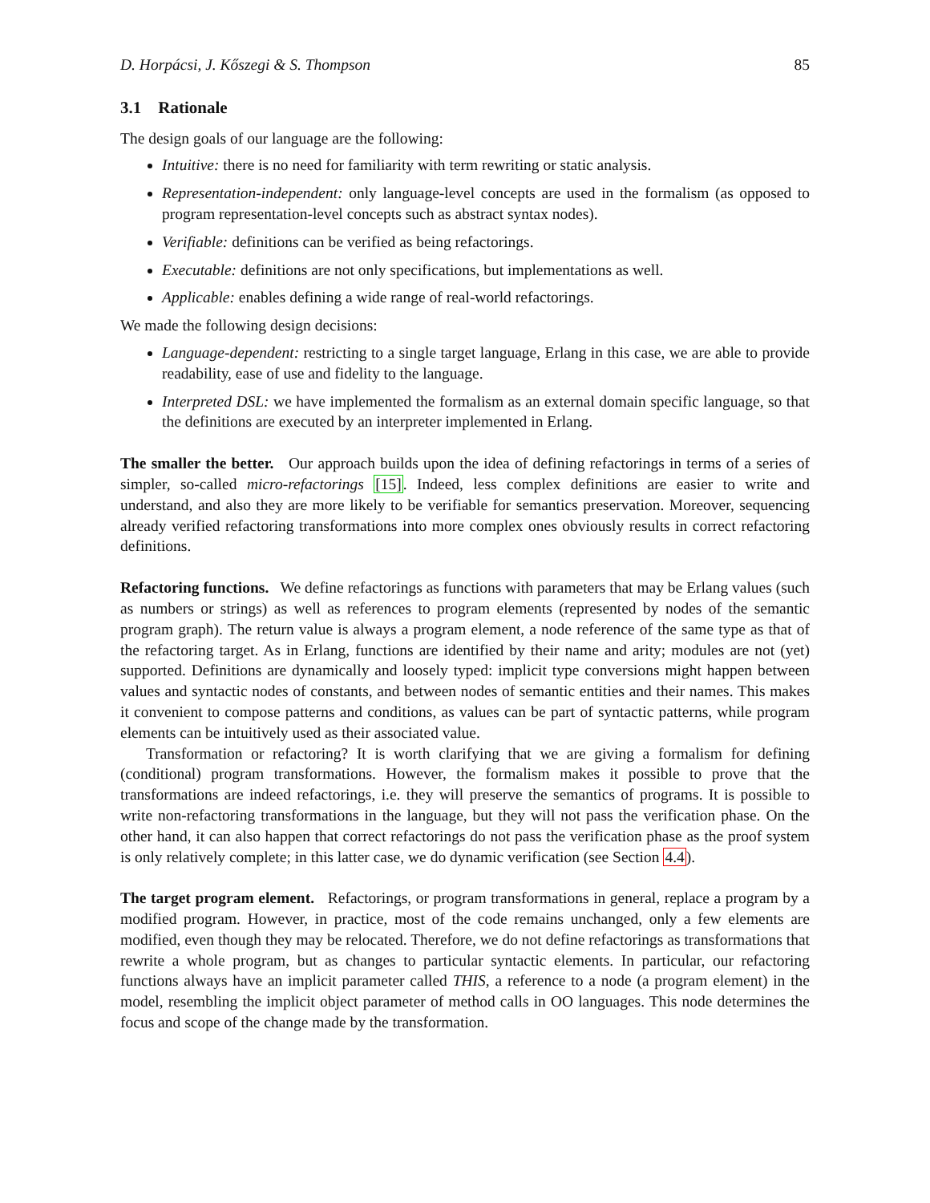D. Horpácsi, J. Kőszegi & S. Thompson 85
3.1 Rationale
The design goals of our language are the following:
Intuitive: there is no need for familiarity with term rewriting or static analysis.
Representation-independent: only language-level concepts are used in the formalism (as opposed to program representation-level concepts such as abstract syntax nodes).
Verifiable: definitions can be verified as being refactorings.
Executable: definitions are not only specifications, but implementations as well.
Applicable: enables defining a wide range of real-world refactorings.
We made the following design decisions:
Language-dependent: restricting to a single target language, Erlang in this case, we are able to provide readability, ease of use and fidelity to the language.
Interpreted DSL: we have implemented the formalism as an external domain specific language, so that the definitions are executed by an interpreter implemented in Erlang.
The smaller the better. Our approach builds upon the idea of defining refactorings in terms of a series of simpler, so-called micro-refactorings [15]. Indeed, less complex definitions are easier to write and understand, and also they are more likely to be verifiable for semantics preservation. Moreover, sequencing already verified refactoring transformations into more complex ones obviously results in correct refactoring definitions.
Refactoring functions. We define refactorings as functions with parameters that may be Erlang values (such as numbers or strings) as well as references to program elements (represented by nodes of the semantic program graph). The return value is always a program element, a node reference of the same type as that of the refactoring target. As in Erlang, functions are identified by their name and arity; modules are not (yet) supported. Definitions are dynamically and loosely typed: implicit type conversions might happen between values and syntactic nodes of constants, and between nodes of semantic entities and their names. This makes it convenient to compose patterns and conditions, as values can be part of syntactic patterns, while program elements can be intuitively used as their associated value.
Transformation or refactoring? It is worth clarifying that we are giving a formalism for defining (conditional) program transformations. However, the formalism makes it possible to prove that the transformations are indeed refactorings, i.e. they will preserve the semantics of programs. It is possible to write non-refactoring transformations in the language, but they will not pass the verification phase. On the other hand, it can also happen that correct refactorings do not pass the verification phase as the proof system is only relatively complete; in this latter case, we do dynamic verification (see Section 4.4).
The target program element. Refactorings, or program transformations in general, replace a program by a modified program. However, in practice, most of the code remains unchanged, only a few elements are modified, even though they may be relocated. Therefore, we do not define refactorings as transformations that rewrite a whole program, but as changes to particular syntactic elements. In particular, our refactoring functions always have an implicit parameter called THIS, a reference to a node (a program element) in the model, resembling the implicit object parameter of method calls in OO languages. This node determines the focus and scope of the change made by the transformation.